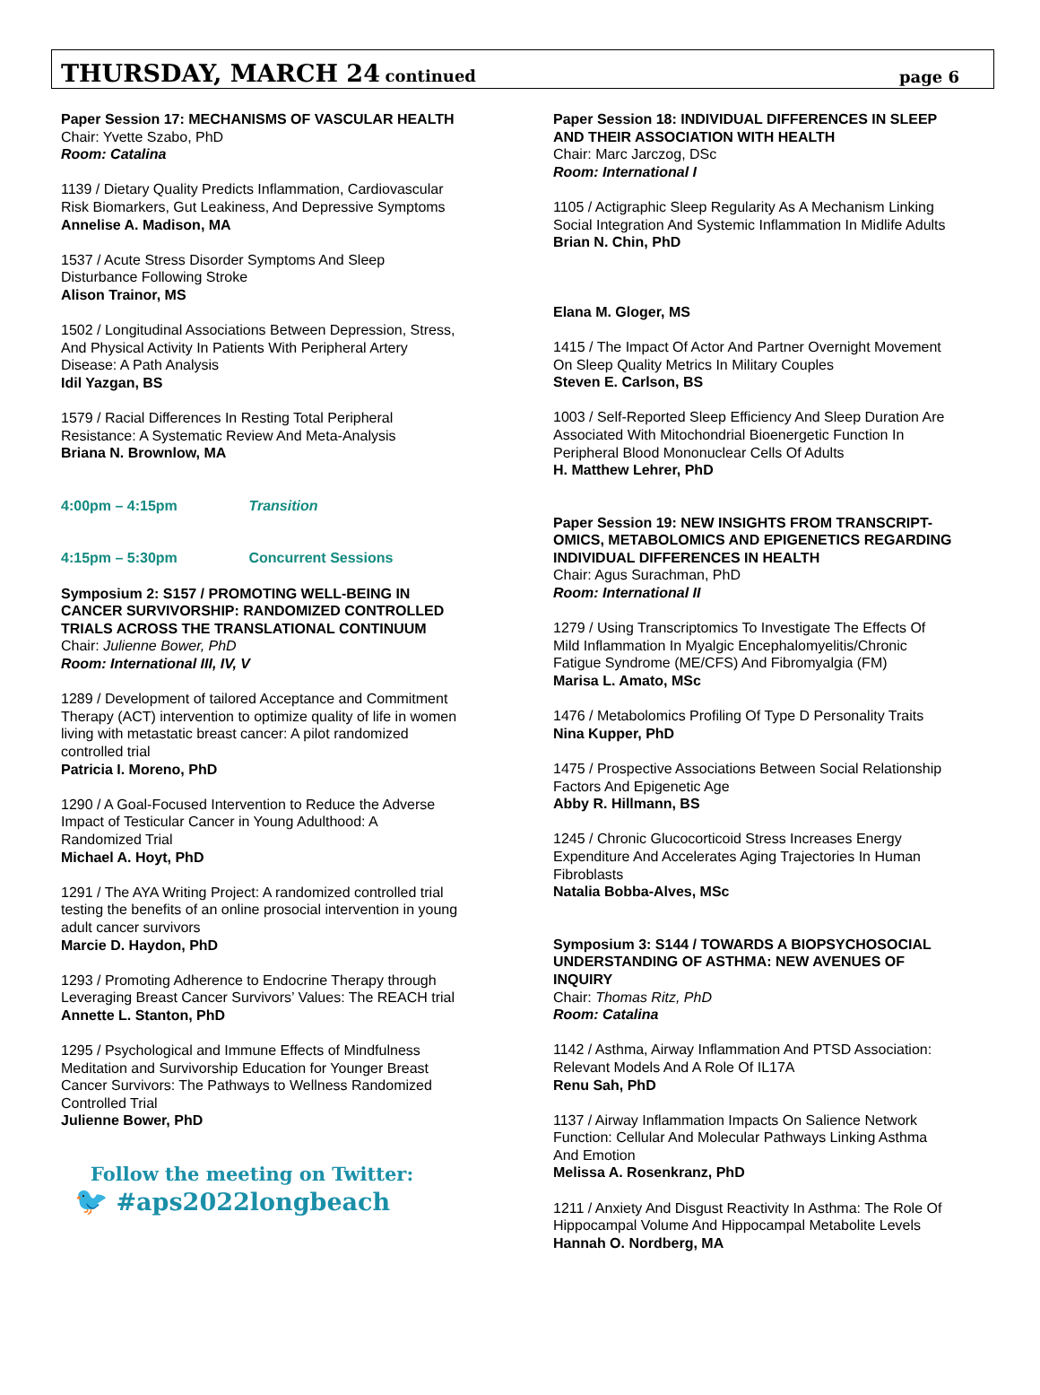THURSDAY, MARCH 24 continued
page 6
Paper Session 17: MECHANISMS OF VASCULAR HEALTH
Chair: Yvette Szabo, PhD
Room: Catalina
1139 / Dietary Quality Predicts Inflammation, Cardiovascular
Risk Biomarkers, Gut Leakiness, And Depressive Symptoms
Annelise A. Madison, MA
1537 / Acute Stress Disorder Symptoms And Sleep
Disturbance Following Stroke
Alison Trainor, MS
1502 / Longitudinal Associations Between Depression, Stress,
And Physical Activity In Patients With Peripheral Artery
Disease: A Path Analysis
Idil Yazgan, BS
1579 / Racial Differences In Resting Total Peripheral
Resistance: A Systematic Review And Meta-Analysis
Briana N. Brownlow, MA
4:00pm – 4:15pm Transition
4:15pm – 5:30pm Concurrent Sessions
Symposium 2: S157 / PROMOTING WELL-BEING IN
CANCER SURVIVORSHIP: RANDOMIZED CONTROLLED
TRIALS ACROSS THE TRANSLATIONAL CONTINUUM
Chair: Julienne Bower, PhD
Room: International III, IV, V
1289 / Development of tailored Acceptance and Commitment
Therapy (ACT) intervention to optimize quality of life in women
living with metastatic breast cancer: A pilot randomized
controlled trial
Patricia I. Moreno, PhD
1290 / A Goal-Focused Intervention to Reduce the Adverse
Impact of Testicular Cancer in Young Adulthood: A
Randomized Trial
Michael A. Hoyt, PhD
1291 / The AYA Writing Project: A randomized controlled trial
testing the benefits of an online prosocial intervention in young
adult cancer survivors
Marcie D. Haydon, PhD
1293 / Promoting Adherence to Endocrine Therapy through
Leveraging Breast Cancer Survivors’ Values: The REACH trial
Annette L. Stanton, PhD
1295 / Psychological and Immune Effects of Mindfulness
Meditation and Survivorship Education for Younger Breast
Cancer Survivors: The Pathways to Wellness Randomized
Controlled Trial
Julienne Bower, PhD
Follow the meeting on Twitter:
🐦 #aps2022longbeach
Paper Session 18: INDIVIDUAL DIFFERENCES IN SLEEP
AND THEIR ASSOCIATION WITH HEALTH
Chair: Marc Jarczog, DSc
Room: International I
1105 / Actigraphic Sleep Regularity As A Mechanism Linking
Social Integration And Systemic Inflammation In Midlife Adults
Brian N. Chin, PhD
Elana M. Gloger, MS
1415 / The Impact Of Actor And Partner Overnight Movement
On Sleep Quality Metrics In Military Couples
Steven E. Carlson, BS
1003 / Self-Reported Sleep Efficiency And Sleep Duration Are
Associated With Mitochondrial Bioenergetic Function In
Peripheral Blood Mononuclear Cells Of Adults
H. Matthew Lehrer, PhD
Paper Session 19: NEW INSIGHTS FROM TRANSCRIPT-
OMICS, METABOLOMICS AND EPIGENETICS REGARDING
INDIVIDUAL DIFFERENCES IN HEALTH
Chair: Agus Surachman, PhD
Room: International II
1279 / Using Transcriptomics To Investigate The Effects Of
Mild Inflammation In Myalgic Encephalomyelitis/Chronic
Fatigue Syndrome (ME/CFS) And Fibromyalgia (FM)
Marisa L. Amato, MSc
1476 / Metabolomics Profiling Of Type D Personality Traits
Nina Kupper, PhD
1475 / Prospective Associations Between Social Relationship
Factors And Epigenetic Age
Abby R. Hillmann, BS
1245 / Chronic Glucocorticoid Stress Increases Energy
Expenditure And Accelerates Aging Trajectories In Human
Fibroblasts
Natalia Bobba-Alves, MSc
Symposium 3: S144 / TOWARDS A BIOPSYCHOSOCIAL
UNDERSTANDING OF ASTHMA: NEW AVENUES OF
INQUIRY
Chair: Thomas Ritz, PhD
Room: Catalina
1142 / Asthma, Airway Inflammation And PTSD Association:
Relevant Models And A Role Of IL17A
Renu Sah, PhD
1137 / Airway Inflammation Impacts On Salience Network
Function: Cellular And Molecular Pathways Linking Asthma
And Emotion
Melissa A. Rosenkranz, PhD
1211 / Anxiety And Disgust Reactivity In Asthma: The Role Of
Hippocampal Volume And Hippocampal Metabolite Levels
Hannah O. Nordberg, MA